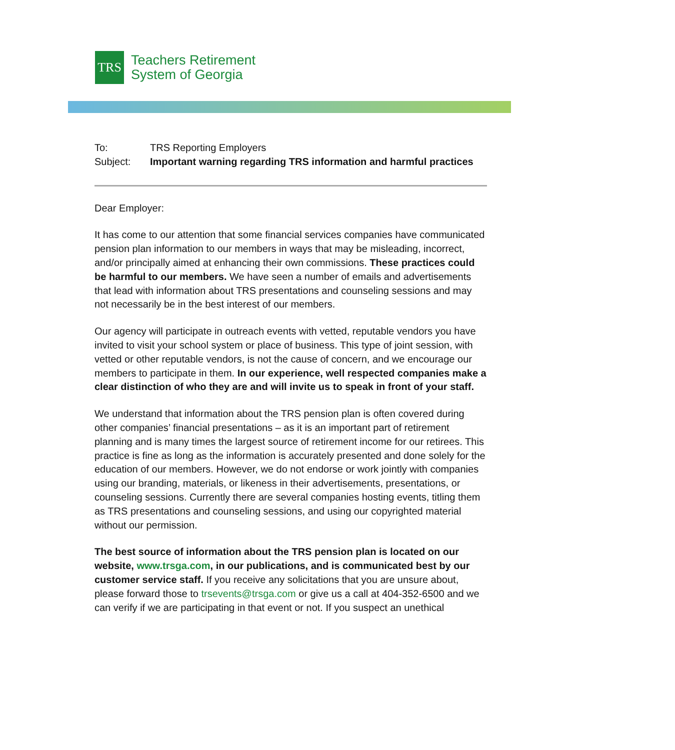TRS
Teachers Retirement
System of Georgia
To: TRS Reporting Employers
Subject: Important warning regarding TRS information and harmful practices
Dear Employer:
It has come to our attention that some financial services companies have communicated pension plan information to our members in ways that may be misleading, incorrect, and/or principally aimed at enhancing their own commissions. These practices could be harmful to our members. We have seen a number of emails and advertisements that lead with information about TRS presentations and counseling sessions and may not necessarily be in the best interest of our members.
Our agency will participate in outreach events with vetted, reputable vendors you have invited to visit your school system or place of business. This type of joint session, with vetted or other reputable vendors, is not the cause of concern, and we encourage our members to participate in them. In our experience, well respected companies make a clear distinction of who they are and will invite us to speak in front of your staff.
We understand that information about the TRS pension plan is often covered during other companies’ financial presentations – as it is an important part of retirement planning and is many times the largest source of retirement income for our retirees. This practice is fine as long as the information is accurately presented and done solely for the education of our members. However, we do not endorse or work jointly with companies using our branding, materials, or likeness in their advertisements, presentations, or counseling sessions. Currently there are several companies hosting events, titling them as TRS presentations and counseling sessions, and using our copyrighted material without our permission.
The best source of information about the TRS pension plan is located on our website, www.trsga.com, in our publications, and is communicated best by our customer service staff. If you receive any solicitations that you are unsure about, please forward those to trsevents@trsga.com or give us a call at 404-352-6500 and we can verify if we are participating in that event or not. If you suspect an unethical